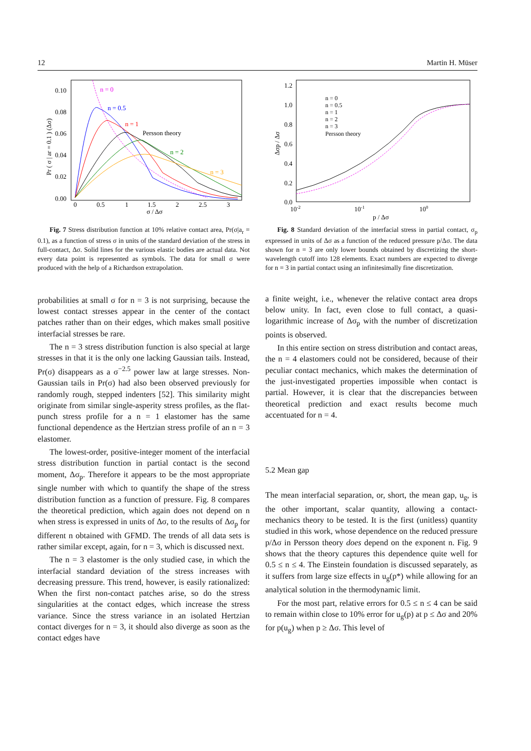12 Martin H. Müser
0.10
0.08
0.06
0.04
0.02
0.00
0
0.5
1
1.5
2
2.5
3
σ / Δσ
Pr ( σ | ar = 0.1 ) (Δσ)
n = 0
n = 0.5
n = 1
Persson theory
n = 2
n = 3
Fig. 7 Stress distribution function at 10% relative contact area, Pr(σ|a<sub>r</sub> = 0.1), as a function of stress σ in units of the standard deviation of the stress in full-contact, Δσ. Solid lines for the various elastic bodies are actual data. Not every data point is represented as symbols. The data for small σ were produced with the help of a Richardson extrapolation.
probabilities at small σ for n = 3 is not surprising, because the lowest contact stresses appear in the center of the contact patches rather than on their edges, which makes small positive interfacial stresses be rare.
The n = 3 stress distribution function is also special at large stresses in that it is the only one lacking Gaussian tails. Instead, Pr(σ) disappears as a σ<sup>−2.5</sup> power law at large stresses. Non-Gaussian tails in Pr(σ) had also been observed previously for randomly rough, stepped indenters [52]. This similarity might originate from similar single-asperity stress profiles, as the flat-punch stress profile for a n = 1 elastomer has the same functional dependence as the Hertzian stress profile of an n = 3 elastomer.
The lowest-order, positive-integer moment of the interfacial stress distribution function in partial contact is the second moment, Δσ<sub>p</sub>. Therefore it appears to be the most appropriate single number with which to quantify the shape of the stress distribution function as a function of pressure. Fig. 8 compares the theoretical prediction, which again does not depend on n when stress is expressed in units of Δσ, to the results of Δσ<sub>p</sub> for different n obtained with GFMD. The trends of all data sets is rather similar except, again, for n = 3, which is discussed next.
The n = 3 elastomer is the only studied case, in which the interfacial standard deviation of the stress increases with decreasing pressure. This trend, however, is easily rationalized: When the first non-contact patches arise, so do the stress singularities at the contact edges, which increase the stress variance. Since the stress variance in an isolated Hertzian contact diverges for n = 3, it should also diverge as soon as the contact edges have
1.2
1.0
0.8
0.6
0.4
0.2
0.0
10-2
10-1
100
p / Δσ
Δσp / Δσ
n = 0
n = 0.5
n = 1
n = 2
n = 3
Persson theory
Fig. 8 Standard deviation of the interfacial stress in partial contact, σ<sub>p</sub> expressed in units of Δσ as a function of the reduced pressure p/Δσ. The data shown for n = 3 are only lower bounds obtained by discretizing the short-wavelength cutoff into 128 elements. Exact numbers are expected to diverge for n = 3 in partial contact using an infinitesimally fine discretization.
a finite weight, i.e., whenever the relative contact area drops below unity. In fact, even close to full contact, a quasi-logarithmic increase of Δσ<sub>p</sub> with the number of discretization points is observed.
In this entire section on stress distribution and contact areas, the n = 4 elastomers could not be considered, because of their peculiar contact mechanics, which makes the determination of the just-investigated properties impossible when contact is partial. However, it is clear that the discrepancies between theoretical prediction and exact results become much accentuated for n = 4.
5.2 Mean gap
The mean interfacial separation, or, short, the mean gap, u<sub>g</sub>, is the other important, scalar quantity, allowing a contact-mechanics theory to be tested. It is the first (unitless) quantity studied in this work, whose dependence on the reduced pressure p/Δσ in Persson theory does depend on the exponent n. Fig. 9 shows that the theory captures this dependence quite well for 0.5 ≤ n ≤ 4. The Einstein foundation is discussed separately, as it suffers from large size effects in u<sub>g</sub>(p*) while allowing for an analytical solution in the thermodynamic limit.
For the most part, relative errors for 0.5 ≤ n ≤ 4 can be said to remain within close to 10% error for u<sub>g</sub>(p) at p ≤ Δσ and 20% for p(u<sub>g</sub>) when p ≥ Δσ. This level of